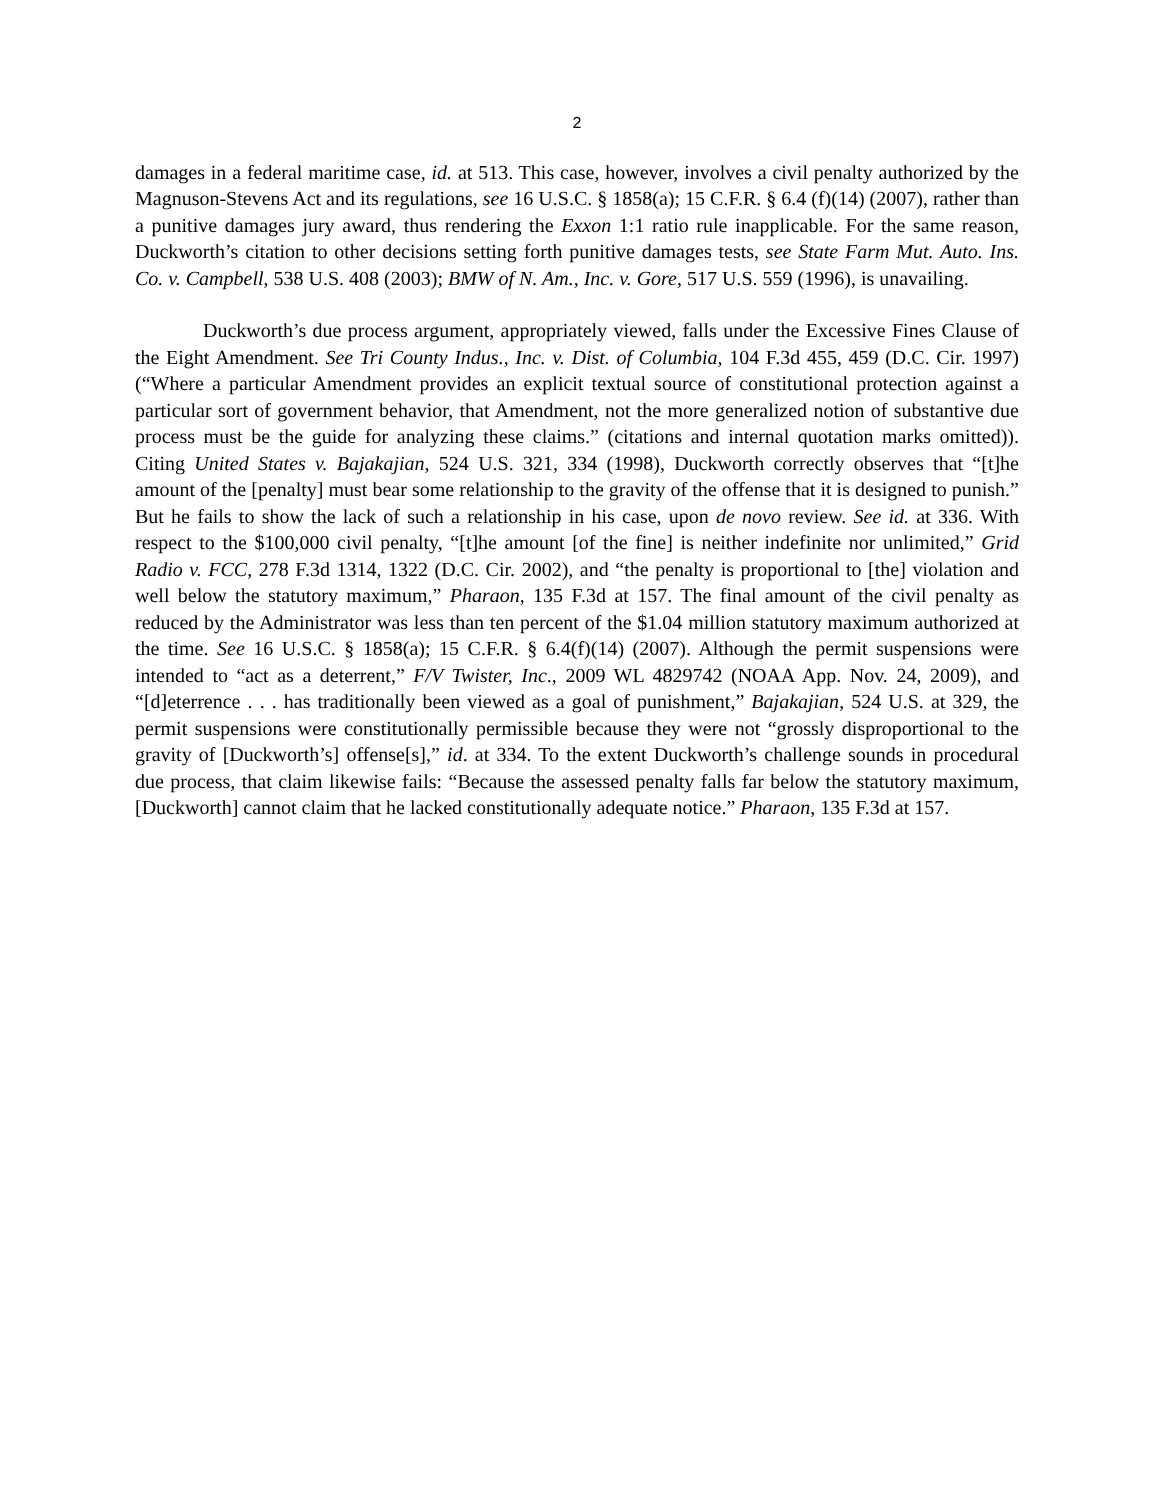2
damages in a federal maritime case, id. at 513. This case, however, involves a civil penalty authorized by the Magnuson-Stevens Act and its regulations, see 16 U.S.C. § 1858(a); 15 C.F.R. § 6.4 (f)(14) (2007), rather than a punitive damages jury award, thus rendering the Exxon 1:1 ratio rule inapplicable. For the same reason, Duckworth’s citation to other decisions setting forth punitive damages tests, see State Farm Mut. Auto. Ins. Co. v. Campbell, 538 U.S. 408 (2003); BMW of N. Am., Inc. v. Gore, 517 U.S. 559 (1996), is unavailing.
Duckworth’s due process argument, appropriately viewed, falls under the Excessive Fines Clause of the Eight Amendment. See Tri County Indus., Inc. v. Dist. of Columbia, 104 F.3d 455, 459 (D.C. Cir. 1997) (“Where a particular Amendment provides an explicit textual source of constitutional protection against a particular sort of government behavior, that Amendment, not the more generalized notion of substantive due process must be the guide for analyzing these claims.” (citations and internal quotation marks omitted)). Citing United States v. Bajakajian, 524 U.S. 321, 334 (1998), Duckworth correctly observes that “[t]he amount of the [penalty] must bear some relationship to the gravity of the offense that it is designed to punish.” But he fails to show the lack of such a relationship in his case, upon de novo review. See id. at 336. With respect to the $100,000 civil penalty, “[t]he amount [of the fine] is neither indefinite nor unlimited,” Grid Radio v. FCC, 278 F.3d 1314, 1322 (D.C. Cir. 2002), and “the penalty is proportional to [the] violation and well below the statutory maximum,” Pharaon, 135 F.3d at 157. The final amount of the civil penalty as reduced by the Administrator was less than ten percent of the $1.04 million statutory maximum authorized at the time. See 16 U.S.C. § 1858(a); 15 C.F.R. § 6.4(f)(14) (2007). Although the permit suspensions were intended to “act as a deterrent,” F/V Twister, Inc., 2009 WL 4829742 (NOAA App. Nov. 24, 2009), and “[d]eterrence . . . has traditionally been viewed as a goal of punishment,” Bajakajian, 524 U.S. at 329, the permit suspensions were constitutionally permissible because they were not “grossly disproportional to the gravity of [Duckworth’s] offense[s],” id. at 334. To the extent Duckworth’s challenge sounds in procedural due process, that claim likewise fails: “Because the assessed penalty falls far below the statutory maximum, [Duckworth] cannot claim that he lacked constitutionally adequate notice.” Pharaon, 135 F.3d at 157.